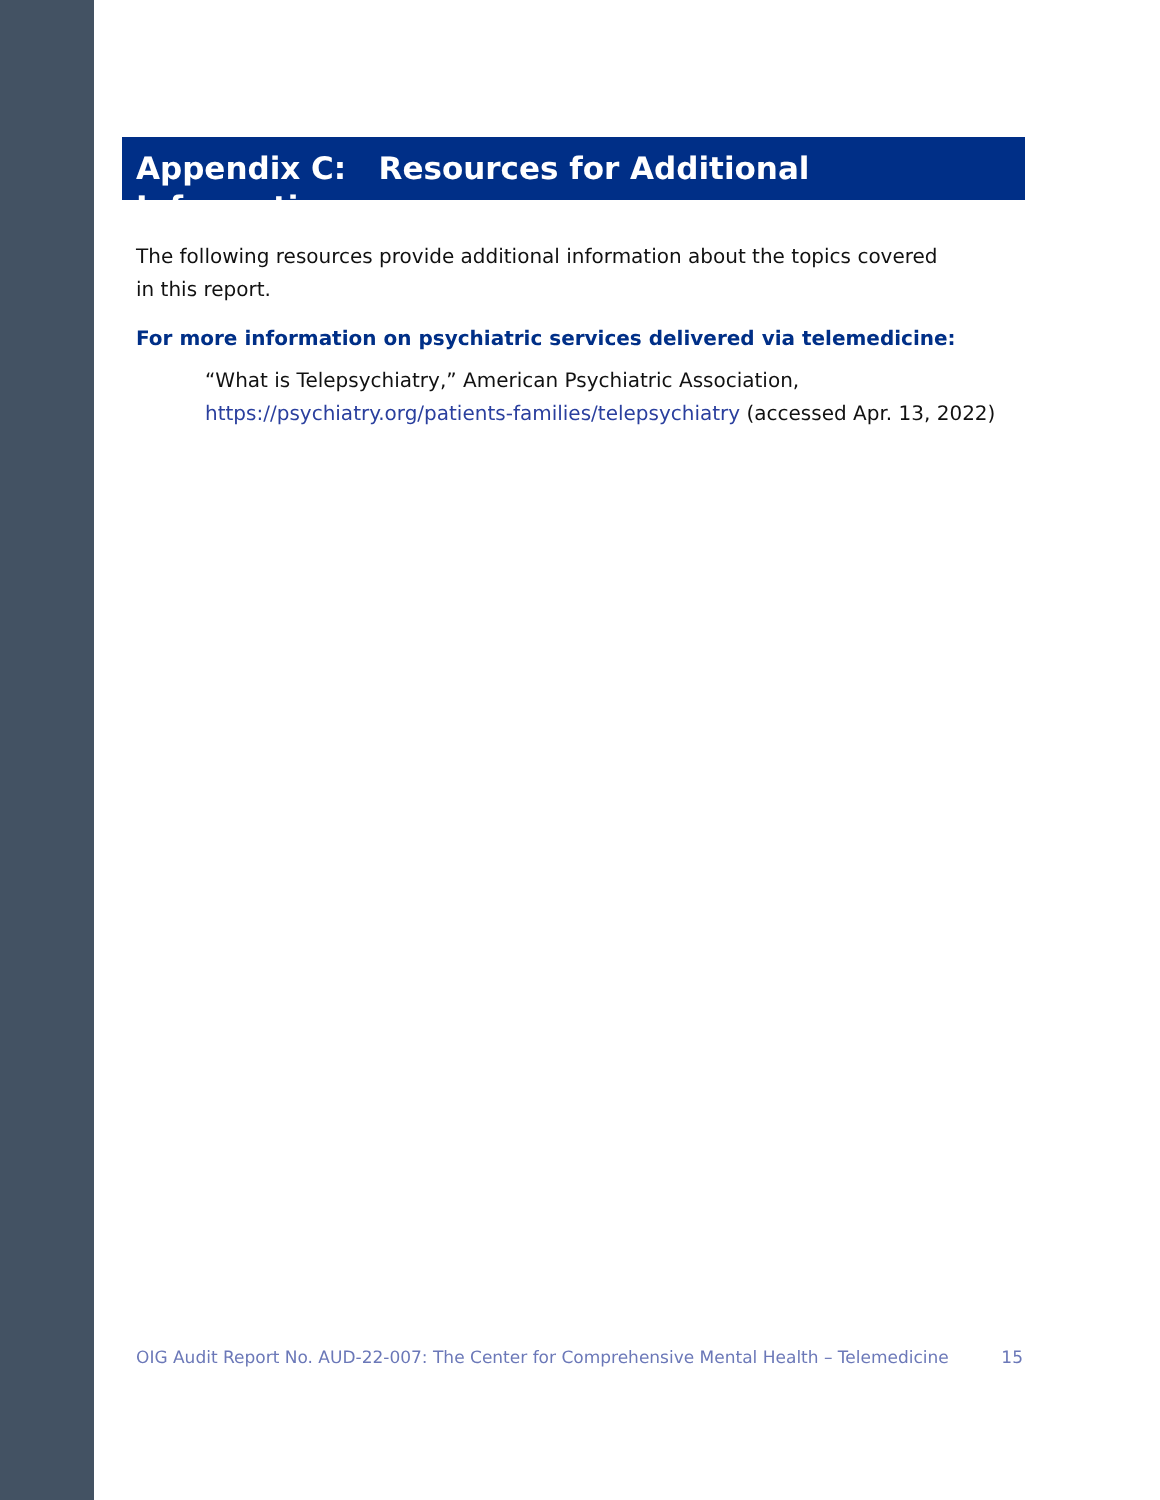Appendix C: Resources for Additional Information
The following resources provide additional information about the topics covered in this report.
For more information on psychiatric services delivered via telemedicine:
“What is Telepsychiatry,” American Psychiatric Association,
https://psychiatry.org/patients-families/telepsychiatry (accessed Apr. 13, 2022)
OIG Audit Report No. AUD-22-007: The Center for Comprehensive Mental Health – Telemedicine 15